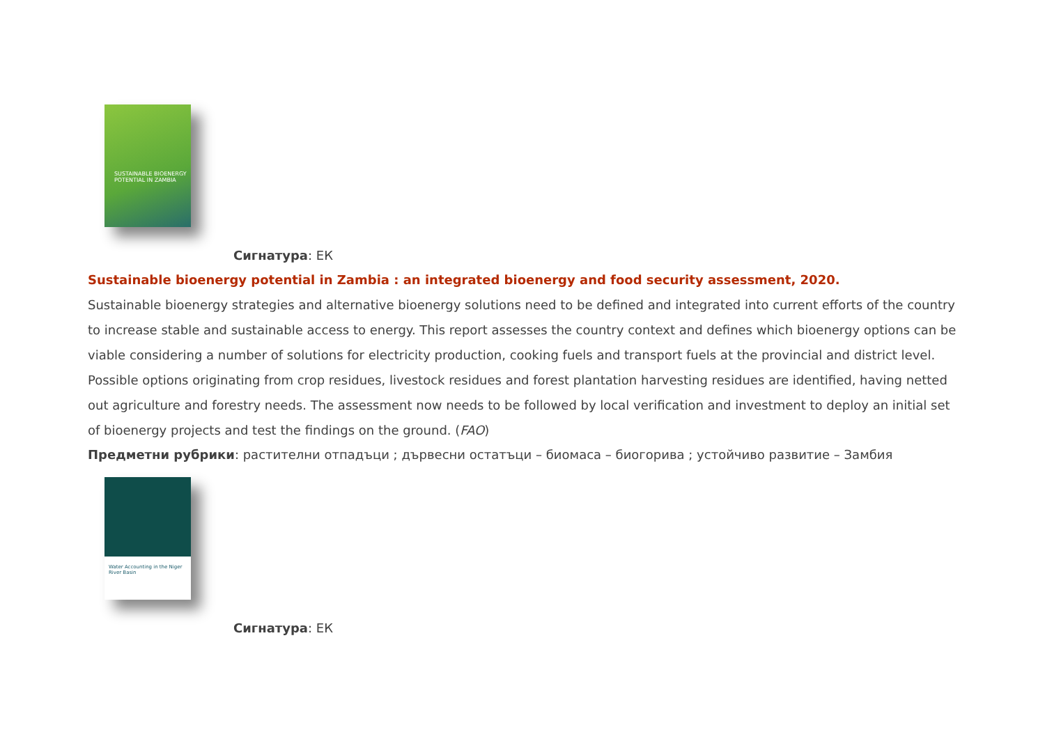SUSTAINABLE BIOENERGY POTENTIAL IN ZAMBIA
Сигнатура: ЕК
Sustainable bioenergy potential in Zambia : an integrated bioenergy and food security assessment, 2020.
Sustainable bioenergy strategies and alternative bioenergy solutions need to be defined and integrated into current efforts of the country to increase stable and sustainable access to energy. This report assesses the country context and defines which bioenergy options can be viable considering a number of solutions for electricity production, cooking fuels and transport fuels at the provincial and district level. Possible options originating from crop residues, livestock residues and forest plantation harvesting residues are identified, having netted out agriculture and forestry needs. The assessment now needs to be followed by local verification and investment to deploy an initial set of bioenergy projects and test the findings on the ground. (FAO)
Предметни рубрики: растителни отпадъци ; дървесни остатъци – биомаса – биогорива ; устойчиво развитие – Замбия
Water Accounting in the Niger River Basin
Сигнатура: ЕК